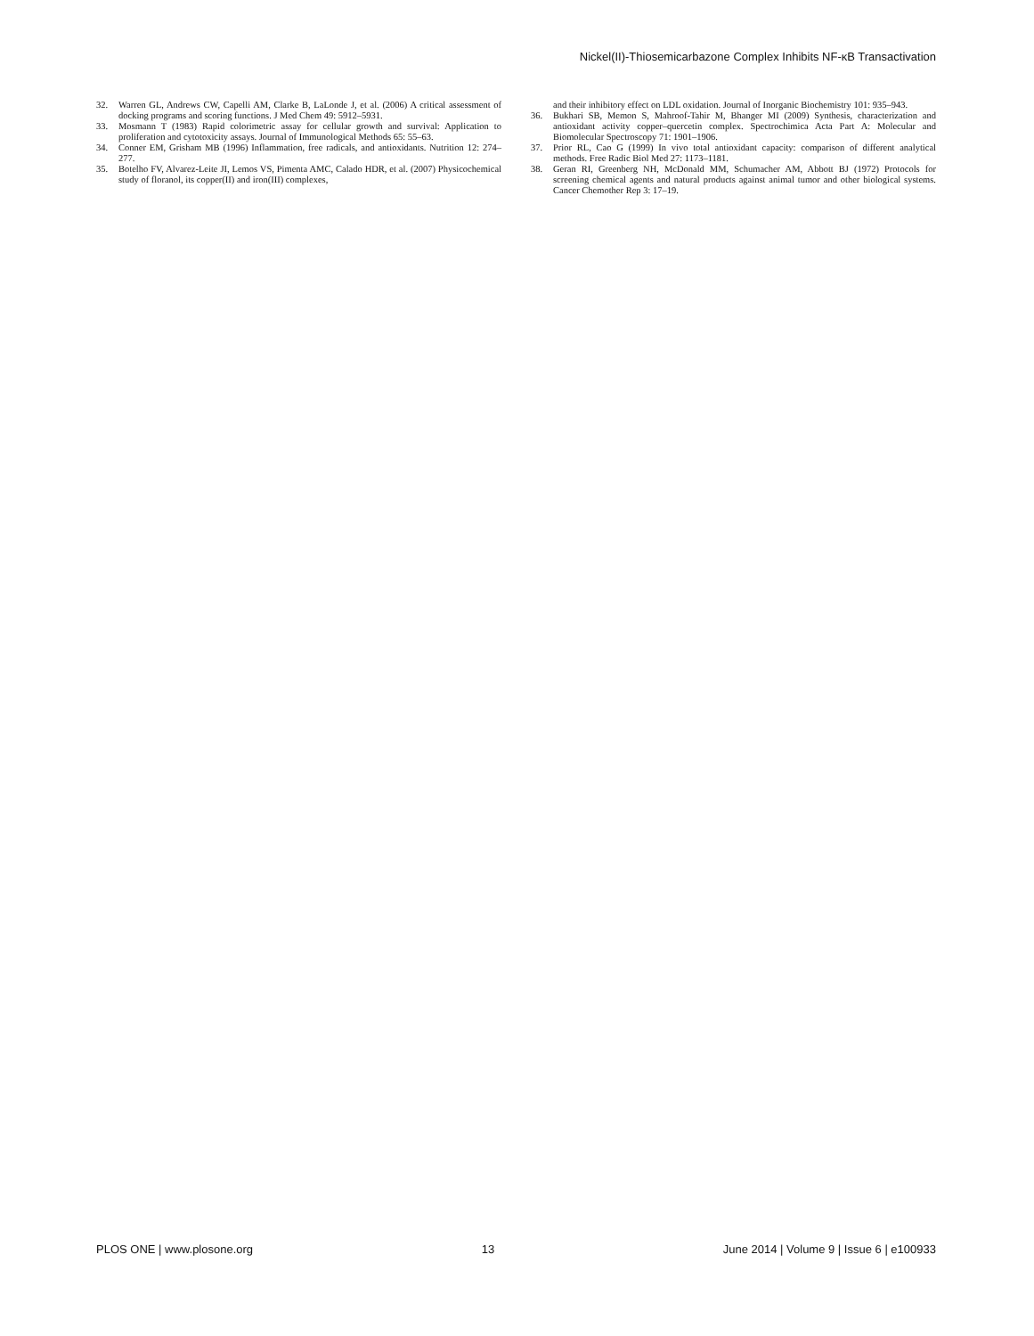Nickel(II)-Thiosemicarbazone Complex Inhibits NF-κB Transactivation
32. Warren GL, Andrews CW, Capelli AM, Clarke B, LaLonde J, et al. (2006) A critical assessment of docking programs and scoring functions. J Med Chem 49: 5912–5931.
33. Mosmann T (1983) Rapid colorimetric assay for cellular growth and survival: Application to proliferation and cytotoxicity assays. Journal of Immunological Methods 65: 55–63.
34. Conner EM, Grisham MB (1996) Inflammation, free radicals, and antioxidants. Nutrition 12: 274–277.
35. Botelho FV, Alvarez-Leite JI, Lemos VS, Pimenta AMC, Calado HDR, et al. (2007) Physicochemical study of floranol, its copper(II) and iron(III) complexes,
and their inhibitory effect on LDL oxidation. Journal of Inorganic Biochemistry 101: 935–943.
36. Bukhari SB, Memon S, Mahroof-Tahir M, Bhanger MI (2009) Synthesis, characterization and antioxidant activity copper–quercetin complex. Spectrochimica Acta Part A: Molecular and Biomolecular Spectroscopy 71: 1901–1906.
37. Prior RL, Cao G (1999) In vivo total antioxidant capacity: comparison of different analytical methods. Free Radic Biol Med 27: 1173–1181.
38. Geran RI, Greenberg NH, McDonald MM, Schumacher AM, Abbott BJ (1972) Protocols for screening chemical agents and natural products against animal tumor and other biological systems. Cancer Chemother Rep 3: 17–19.
PLOS ONE | www.plosone.org 13 June 2014 | Volume 9 | Issue 6 | e100933